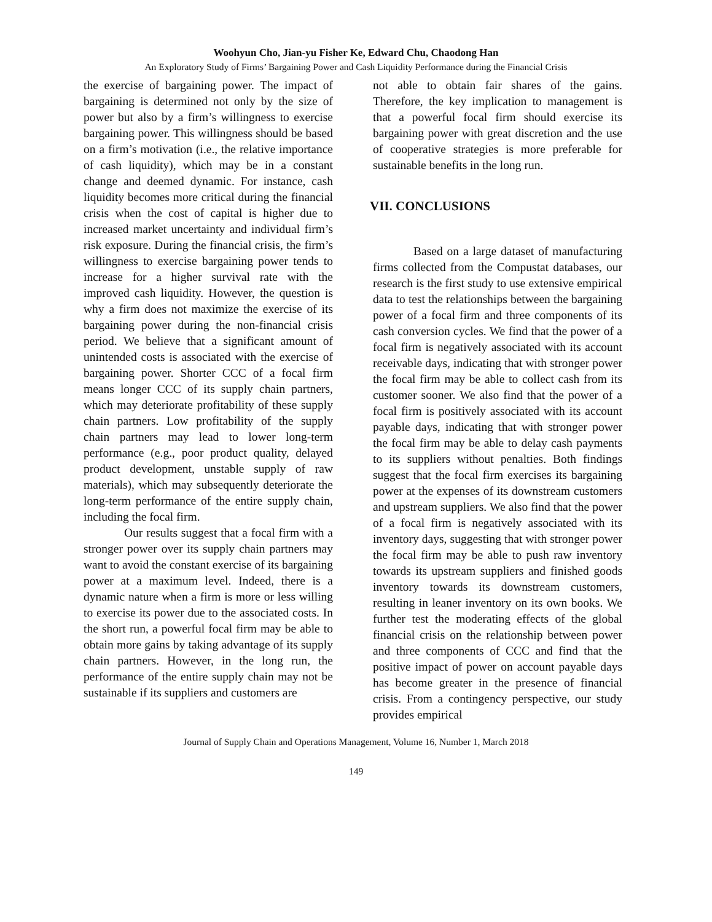Woohyun Cho, Jian-yu Fisher Ke, Edward Chu, Chaodong Han
An Exploratory Study of Firms’ Bargaining Power and Cash Liquidity Performance during the Financial Crisis
the exercise of bargaining power. The impact of bargaining is determined not only by the size of power but also by a firm’s willingness to exercise bargaining power. This willingness should be based on a firm’s motivation (i.e., the relative importance of cash liquidity), which may be in a constant change and deemed dynamic. For instance, cash liquidity becomes more critical during the financial crisis when the cost of capital is higher due to increased market uncertainty and individual firm’s risk exposure. During the financial crisis, the firm’s willingness to exercise bargaining power tends to increase for a higher survival rate with the improved cash liquidity. However, the question is why a firm does not maximize the exercise of its bargaining power during the non-financial crisis period. We believe that a significant amount of unintended costs is associated with the exercise of bargaining power. Shorter CCC of a focal firm means longer CCC of its supply chain partners, which may deteriorate profitability of these supply chain partners. Low profitability of the supply chain partners may lead to lower long-term performance (e.g., poor product quality, delayed product development, unstable supply of raw materials), which may subsequently deteriorate the long-term performance of the entire supply chain, including the focal firm.
Our results suggest that a focal firm with a stronger power over its supply chain partners may want to avoid the constant exercise of its bargaining power at a maximum level. Indeed, there is a dynamic nature when a firm is more or less willing to exercise its power due to the associated costs. In the short run, a powerful focal firm may be able to obtain more gains by taking advantage of its supply chain partners. However, in the long run, the performance of the entire supply chain may not be sustainable if its suppliers and customers are
not able to obtain fair shares of the gains. Therefore, the key implication to management is that a powerful focal firm should exercise its bargaining power with great discretion and the use of cooperative strategies is more preferable for sustainable benefits in the long run.
VII. CONCLUSIONS
Based on a large dataset of manufacturing firms collected from the Compustat databases, our research is the first study to use extensive empirical data to test the relationships between the bargaining power of a focal firm and three components of its cash conversion cycles. We find that the power of a focal firm is negatively associated with its account receivable days, indicating that with stronger power the focal firm may be able to collect cash from its customer sooner. We also find that the power of a focal firm is positively associated with its account payable days, indicating that with stronger power the focal firm may be able to delay cash payments to its suppliers without penalties. Both findings suggest that the focal firm exercises its bargaining power at the expenses of its downstream customers and upstream suppliers. We also find that the power of a focal firm is negatively associated with its inventory days, suggesting that with stronger power the focal firm may be able to push raw inventory towards its upstream suppliers and finished goods inventory towards its downstream customers, resulting in leaner inventory on its own books. We further test the moderating effects of the global financial crisis on the relationship between power and three components of CCC and find that the positive impact of power on account payable days has become greater in the presence of financial crisis. From a contingency perspective, our study provides empirical
Journal of Supply Chain and Operations Management, Volume 16, Number 1, March 2018
149